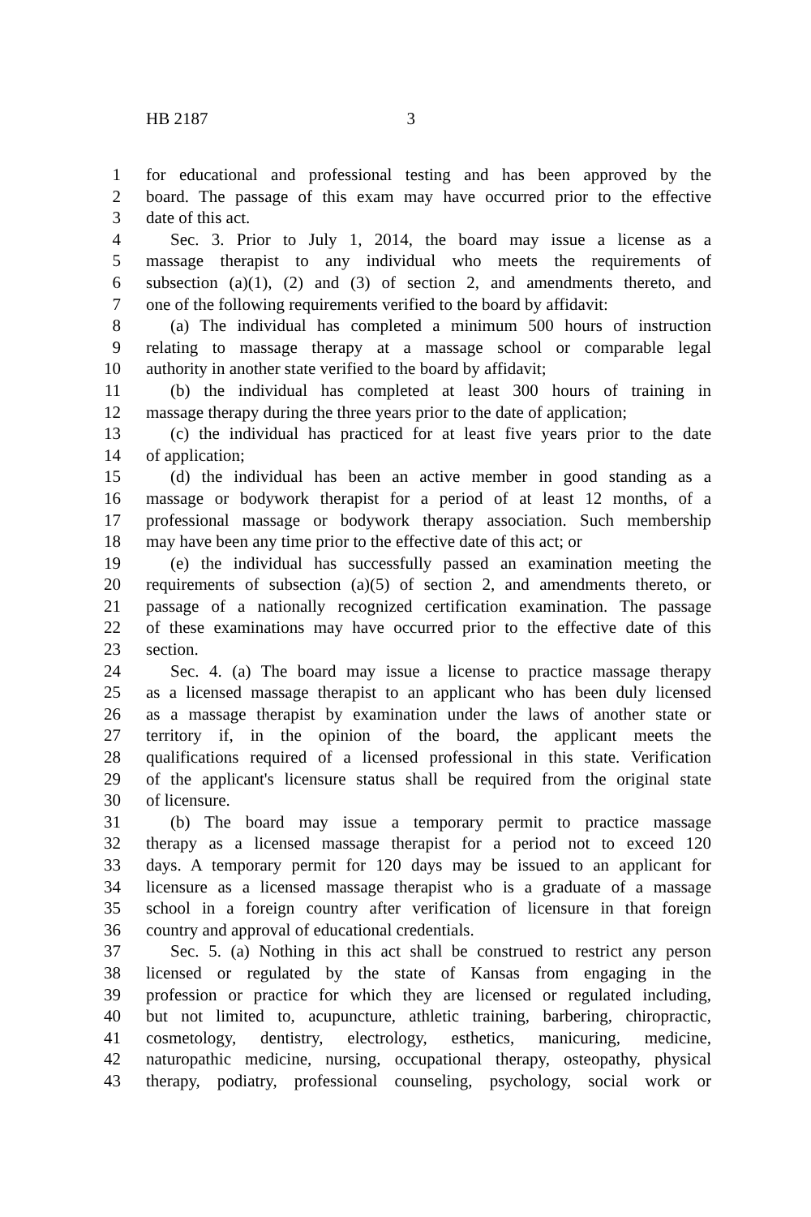HB 2187 3
1 for educational and professional testing and has been approved by the
2 board. The passage of this exam may have occurred prior to the effective
3 date of this act.
4 Sec. 3. Prior to July 1, 2014, the board may issue a license as a
5 massage therapist to any individual who meets the requirements of
6 subsection (a)(1), (2) and (3) of section 2, and amendments thereto, and
7 one of the following requirements verified to the board by affidavit:
8 (a) The individual has completed a minimum 500 hours of instruction
9 relating to massage therapy at a massage school or comparable legal
10 authority in another state verified to the board by affidavit;
11 (b) the individual has completed at least 300 hours of training in
12 massage therapy during the three years prior to the date of application;
13 (c) the individual has practiced for at least five years prior to the date
14 of application;
15 (d) the individual has been an active member in good standing as a
16 massage or bodywork therapist for a period of at least 12 months, of a
17 professional massage or bodywork therapy association. Such membership
18 may have been any time prior to the effective date of this act; or
19 (e) the individual has successfully passed an examination meeting the
20 requirements of subsection (a)(5) of section 2, and amendments thereto, or
21 passage of a nationally recognized certification examination. The passage
22 of these examinations may have occurred prior to the effective date of this
23 section.
24 Sec. 4. (a) The board may issue a license to practice massage therapy
25 as a licensed massage therapist to an applicant who has been duly licensed
26 as a massage therapist by examination under the laws of another state or
27 territory if, in the opinion of the board, the applicant meets the
28 qualifications required of a licensed professional in this state. Verification
29 of the applicant's licensure status shall be required from the original state
30 of licensure.
31 (b) The board may issue a temporary permit to practice massage
32 therapy as a licensed massage therapist for a period not to exceed 120
33 days. A temporary permit for 120 days may be issued to an applicant for
34 licensure as a licensed massage therapist who is a graduate of a massage
35 school in a foreign country after verification of licensure in that foreign
36 country and approval of educational credentials.
37 Sec. 5. (a) Nothing in this act shall be construed to restrict any person
38 licensed or regulated by the state of Kansas from engaging in the
39 profession or practice for which they are licensed or regulated including,
40 but not limited to, acupuncture, athletic training, barbering, chiropractic,
41 cosmetology, dentistry, electrology, esthetics, manicuring, medicine,
42 naturopathic medicine, nursing, occupational therapy, osteopathy, physical
43 therapy, podiatry, professional counseling, psychology, social work or